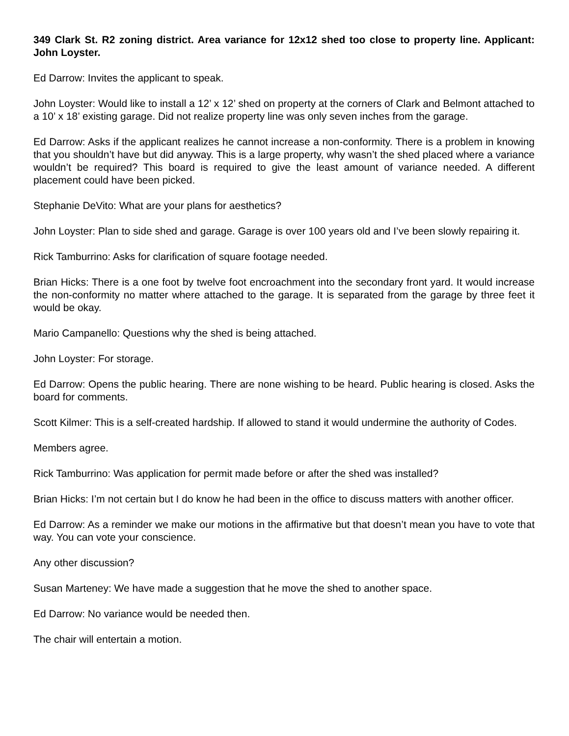349 Clark St. R2 zoning district. Area variance for 12x12 shed too close to property line. Applicant: John Loyster.
Ed Darrow: Invites the applicant to speak.
John Loyster: Would like to install a 12’ x 12’ shed on property at the corners of Clark and Belmont attached to a 10’ x 18’ existing garage. Did not realize property line was only seven inches from the garage.
Ed Darrow: Asks if the applicant realizes he cannot increase a non-conformity. There is a problem in knowing that you shouldn’t have but did anyway. This is a large property, why wasn’t the shed placed where a variance wouldn’t be required? This board is required to give the least amount of variance needed. A different placement could have been picked.
Stephanie DeVito: What are your plans for aesthetics?
John Loyster: Plan to side shed and garage. Garage is over 100 years old and I’ve been slowly repairing it.
Rick Tamburrino: Asks for clarification of square footage needed.
Brian Hicks: There is a one foot by twelve foot encroachment into the secondary front yard. It would increase the non-conformity no matter where attached to the garage. It is separated from the garage by three feet it would be okay.
Mario Campanello: Questions why the shed is being attached.
John Loyster: For storage.
Ed Darrow: Opens the public hearing. There are none wishing to be heard. Public hearing is closed. Asks the board for comments.
Scott Kilmer: This is a self-created hardship. If allowed to stand it would undermine the authority of Codes.
Members agree.
Rick Tamburrino: Was application for permit made before or after the shed was installed?
Brian Hicks: I’m not certain but I do know he had been in the office to discuss matters with another officer.
Ed Darrow: As a reminder we make our motions in the affirmative but that doesn’t mean you have to vote that way. You can vote your conscience.
Any other discussion?
Susan Marteney: We have made a suggestion that he move the shed to another space.
Ed Darrow: No variance would be needed then.
The chair will entertain a motion.